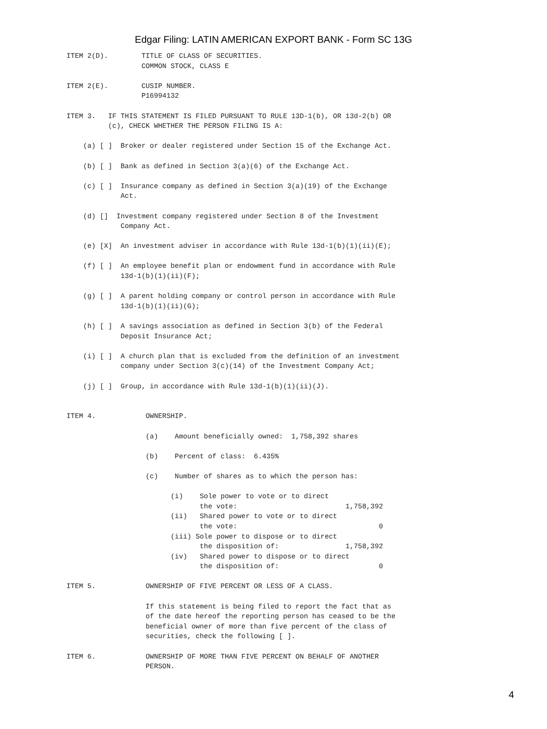Edgar Filing: LATIN AMERICAN EXPORT BANK - Form SC 13G
ITEM 2(D).        TITLE OF CLASS OF SECURITIES.
                  COMMON STOCK, CLASS E

ITEM 2(E).        CUSIP NUMBER.
                  P16994132

ITEM 3.   IF THIS STATEMENT IS FILED PURSUANT TO RULE 13D-1(b), OR 13d-2(b) OR
          (c), CHECK WHETHER THE PERSON FILING IS A:

    (a) [ ]  Broker or dealer registered under Section 15 of the Exchange Act.

    (b) [ ]  Bank as defined in Section 3(a)(6) of the Exchange Act.

    (c) [ ]  Insurance company as defined in Section 3(a)(19) of the Exchange
             Act.

    (d) []  Investment company registered under Section 8 of the Investment
             Company Act.

    (e) [X]  An investment adviser in accordance with Rule 13d-1(b)(1)(ii)(E);

    (f) [ ]  An employee benefit plan or endowment fund in accordance with Rule
             13d-1(b)(1)(ii)(F);

    (g) [ ]  A parent holding company or control person in accordance with Rule
             13d-1(b)(1)(ii)(G);

    (h) [ ]  A savings association as defined in Section 3(b) of the Federal
             Deposit Insurance Act;

    (i) [ ]  A church plan that is excluded from the definition of an investment
             company under Section 3(c)(14) of the Investment Company Act;

    (j) [ ]  Group, in accordance with Rule 13d-1(b)(1)(ii)(J).


ITEM 4.            OWNERSHIP.

                   (a)    Amount beneficially owned:  1,758,392 shares

                   (b)    Percent of class:  6.435%

                   (c)    Number of shares as to which the person has:

                         (i)    Sole power to vote or to direct
                                the vote:                          1,758,392
                         (ii)   Shared power to vote or to direct
                                the vote:                                  0
                         (iii) Sole power to dispose or to direct
                                the disposition of:                1,758,392
                         (iv)   Shared power to dispose or to direct
                                the disposition of:                        0

ITEM 5.            OWNERSHIP OF FIVE PERCENT OR LESS OF A CLASS.

                   If this statement is being filed to report the fact that as
                   of the date hereof the reporting person has ceased to be the
                   beneficial owner of more than five percent of the class of
                   securities, check the following [ ].

ITEM 6.            OWNERSHIP OF MORE THAN FIVE PERCENT ON BEHALF OF ANOTHER
                   PERSON.
4